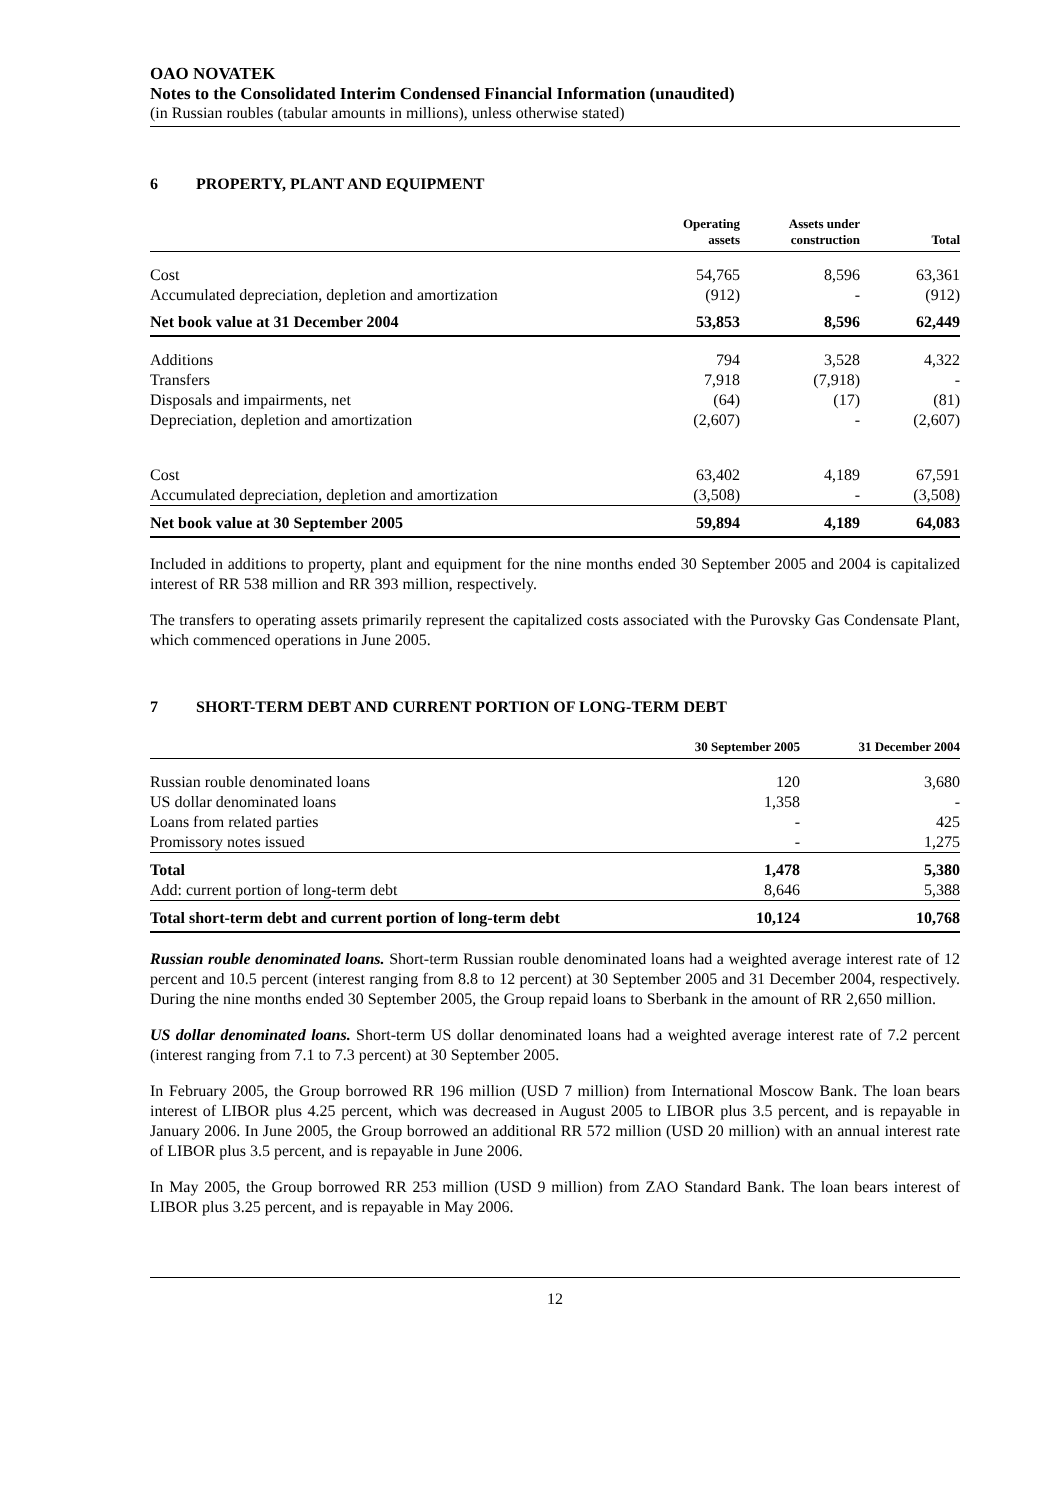OAO NOVATEK
Notes to the Consolidated Interim Condensed Financial Information (unaudited)
(in Russian roubles (tabular amounts in millions), unless otherwise stated)
6 PROPERTY, PLANT AND EQUIPMENT
| | Operating assets | Assets under construction | Total |
| --- | --- | --- | --- |
| Cost | 54,765 | 8,596 | 63,361 |
| Accumulated depreciation, depletion and amortization | (912) | - | (912) |
| Net book value at 31 December 2004 | 53,853 | 8,596 | 62,449 |
| Additions | 794 | 3,528 | 4,322 |
| Transfers | 7,918 | (7,918) | - |
| Disposals and impairments, net | (64) | (17) | (81) |
| Depreciation, depletion and amortization | (2,607) | - | (2,607) |
| Cost | 63,402 | 4,189 | 67,591 |
| Accumulated depreciation, depletion and amortization | (3,508) | - | (3,508) |
| Net book value at 30 September 2005 | 59,894 | 4,189 | 64,083 |
Included in additions to property, plant and equipment for the nine months ended 30 September 2005 and 2004 is capitalized interest of RR 538 million and RR 393 million, respectively.
The transfers to operating assets primarily represent the capitalized costs associated with the Purovsky Gas Condensate Plant, which commenced operations in June 2005.
7 SHORT-TERM DEBT AND CURRENT PORTION OF LONG-TERM DEBT
| | 30 September 2005 | 31 December 2004 |
| --- | --- | --- |
| Russian rouble denominated loans | 120 | 3,680 |
| US dollar denominated loans | 1,358 | - |
| Loans from related parties | - | 425 |
| Promissory notes issued | - | 1,275 |
| Total | 1,478 | 5,380 |
| Add: current portion of long-term debt | 8,646 | 5,388 |
| Total short-term debt and current portion of long-term debt | 10,124 | 10,768 |
Russian rouble denominated loans. Short-term Russian rouble denominated loans had a weighted average interest rate of 12 percent and 10.5 percent (interest ranging from 8.8 to 12 percent) at 30 September 2005 and 31 December 2004, respectively. During the nine months ended 30 September 2005, the Group repaid loans to Sberbank in the amount of RR 2,650 million.
US dollar denominated loans. Short-term US dollar denominated loans had a weighted average interest rate of 7.2 percent (interest ranging from 7.1 to 7.3 percent) at 30 September 2005.
In February 2005, the Group borrowed RR 196 million (USD 7 million) from International Moscow Bank. The loan bears interest of LIBOR plus 4.25 percent, which was decreased in August 2005 to LIBOR plus 3.5 percent, and is repayable in January 2006. In June 2005, the Group borrowed an additional RR 572 million (USD 20 million) with an annual interest rate of LIBOR plus 3.5 percent, and is repayable in June 2006.
In May 2005, the Group borrowed RR 253 million (USD 9 million) from ZAO Standard Bank. The loan bears interest of LIBOR plus 3.25 percent, and is repayable in May 2006.
12